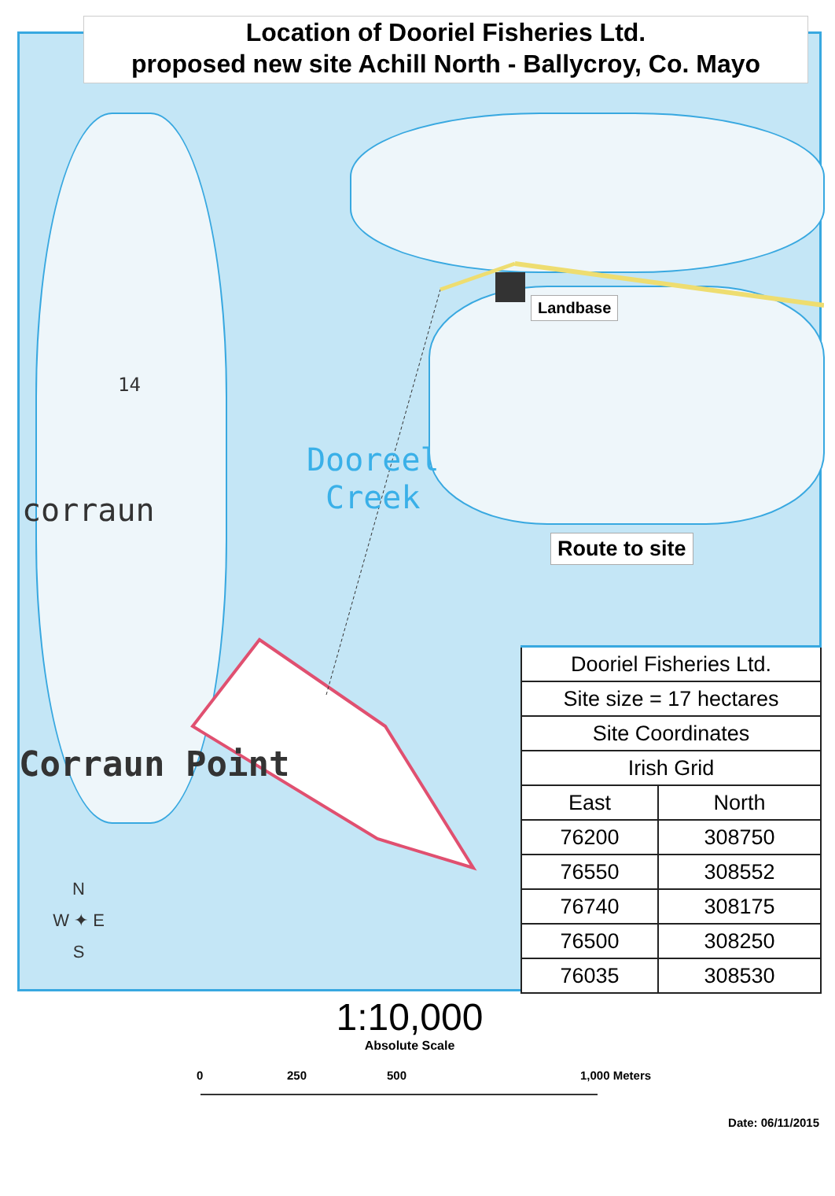Location of Dooriel Fisheries Ltd.
proposed new site Achill North - Ballycroy, Co. Mayo
Landbase
Route to site
Dooreel
Creek
corraun
14
Corraun Point
N
W ✦ E
S
| Dooriel Fisheries Ltd. | |
| Site size = 17 hectares | |
| Site Coordinates | |
| Irish Grid | |
| East | North |
| 76200 | 308750 |
| 76550 | 308552 |
| 76740 | 308175 |
| 76500 | 308250 |
| 76035 | 308530 |
1:10,000
Absolute Scale
0 250 500 1,000 Meters
Date: 06/11/2015